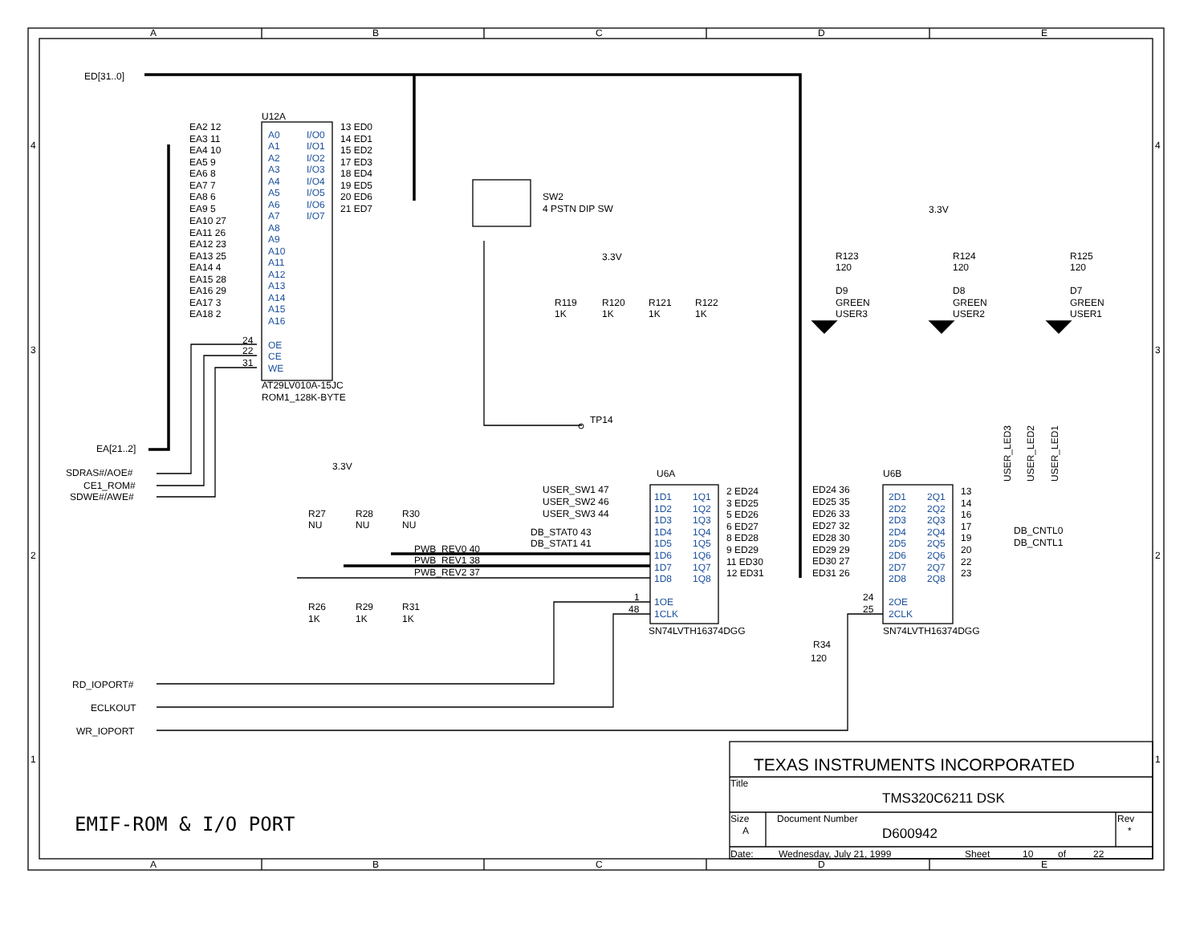A
B
C
D
E
4
3
2
1
4
3
2
1
ED[31..0]
U12A
A0
A1
A2
A3
A4
A5
A6
A7
A8
A9
A10
A11
A12
A13
A14
A15
A16
I/O0
I/O1
I/O2
I/O3
I/O4
I/O5
I/O6
I/O7
OE
CE
WE
AT29LV010A-15JC
ROM1_128K-BYTE
EA2 12
EA3 11
EA4 10
EA5 9
EA6 8
EA7 7
EA8 6
EA9 5
EA10 27
EA11 26
EA12 23
EA13 25
EA14 4
EA15 28
EA16 29
EA17 3
EA18 2
13 ED0
14 ED1
15 ED2
17 ED3
18 ED4
19 ED5
20 ED6
21 ED7
24
22
31
EA[21..2]
SDRAS#/AOE#
CE1_ROM#
SDWE#/AWE#
SW2
4 PSTN DIP SW
3.3V
R119
1K
R120
1K
R121
1K
R122
1K
TP14
U6A
1D1
1D2
1D3
1D4
1D5
1D6
1D7
1D8
1Q1
1Q2
1Q3
1Q4
1Q5
1Q6
1Q7
1Q8
1OE
1CLK
SN74LVTH16374DGG
USER_SW1 47
USER_SW2 46
USER_SW3 44
DB_STAT0 43
DB_STAT1 41
PWB_REV0 40
PWB_REV1 38
PWB_REV2 37
1
48
2 ED24
3 ED25
5 ED26
6 ED27
8 ED28
9 ED29
11 ED30
12 ED31
3.3V
R27
NU
R28
NU
R30
NU
R26
1K
R29
1K
R31
1K
3.3V
R123
120
R124
120
R125
120
D9
GREEN
USER3
D8
GREEN
USER2
D7
GREEN
USER1
USER_LED3
USER_LED2
USER_LED1
ED24 36
ED25 35
ED26 33
ED27 32
ED28 30
ED29 29
ED30 27
ED31 26
U6B
2D1
2D2
2D3
2D4
2D5
2D6
2D7
2D8
2Q1
2Q2
2Q3
2Q4
2Q5
2Q6
2Q7
2Q8
2OE
2CLK
24
25
SN74LVTH16374DGG
13
14
16
17
19
20
22
23
DB_CNTL0
DB_CNTL1
R34
120
RD_IOPORT#
ECLKOUT
WR_IOPORT
EMIF-ROM & I/O PORT
TEXAS INSTRUMENTS INCORPORATED
Title
TMS320C6211 DSK
Size
A
Document Number
D600942
Rev
*
Date:
Wednesday, July 21, 1999
Sheet
10
of
22
A
B
C
D
E